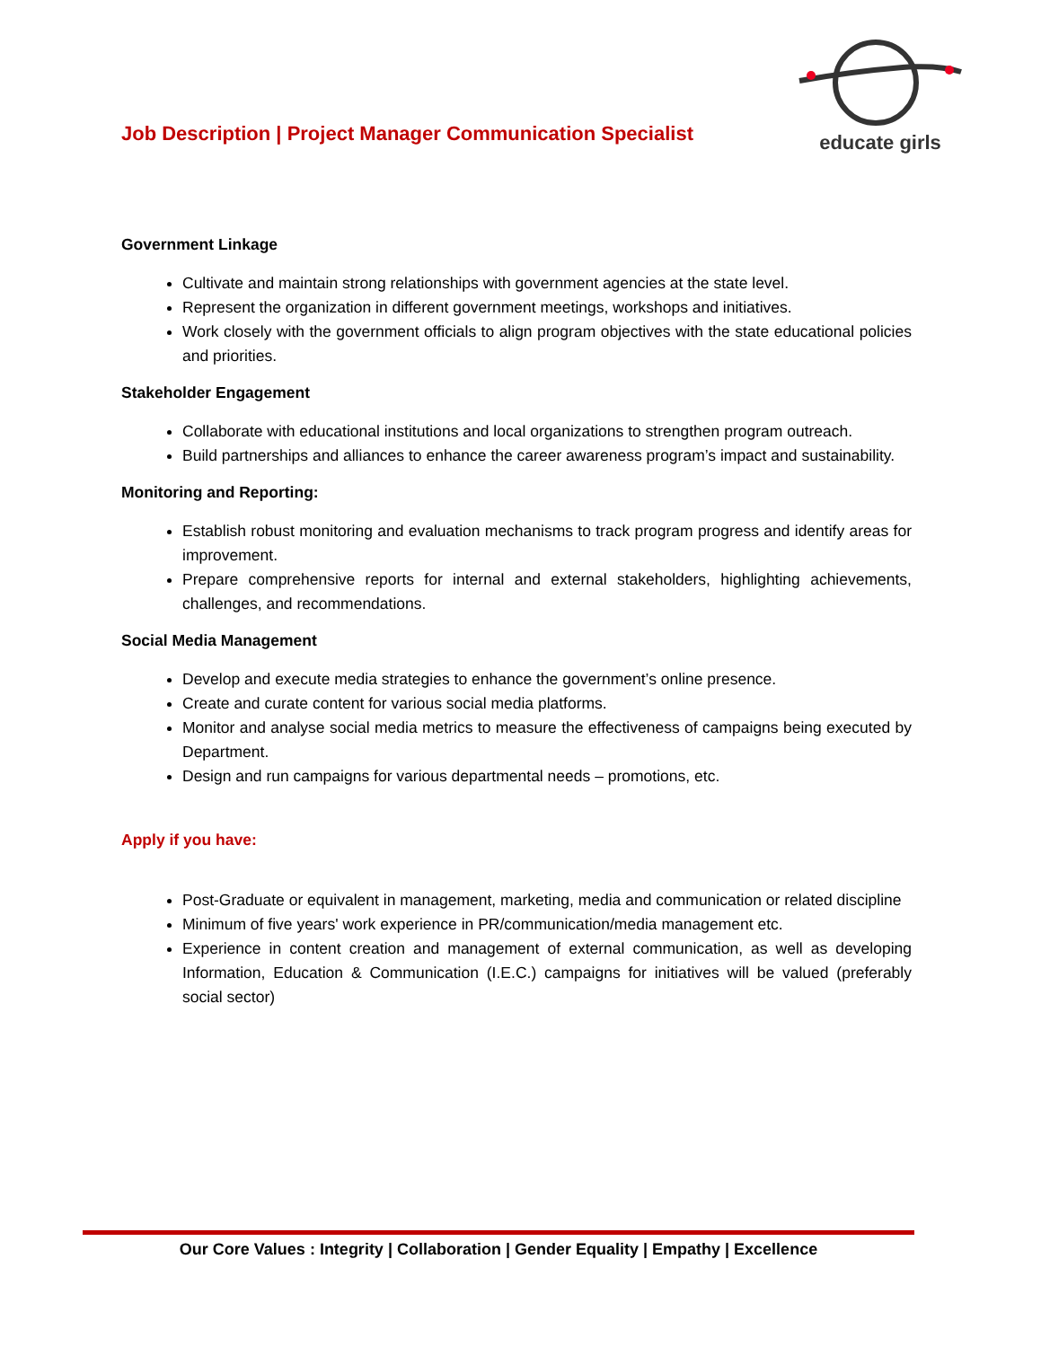Job Description | Project Manager Communication Specialist
educate girls
Government Linkage
Cultivate and maintain strong relationships with government agencies at the state level.
Represent the organization in different government meetings, workshops and initiatives.
Work closely with the government officials to align program objectives with the state educational policies and priorities.
Stakeholder Engagement
Collaborate with educational institutions and local organizations to strengthen program outreach.
Build partnerships and alliances to enhance the career awareness program’s impact and sustainability.
Monitoring and Reporting:
Establish robust monitoring and evaluation mechanisms to track program progress and identify areas for improvement.
Prepare comprehensive reports for internal and external stakeholders, highlighting achievements, challenges, and recommendations.
Social Media Management
Develop and execute media strategies to enhance the government’s online presence.
Create and curate content for various social media platforms.
Monitor and analyse social media metrics to measure the effectiveness of campaigns being executed by Department.
Design and run campaigns for various departmental needs – promotions, etc.
Apply if you have:
Post-Graduate or equivalent in management, marketing, media and communication or related discipline
Minimum of five years' work experience in PR/communication/media management etc.
Experience in content creation and management of external communication, as well as developing Information, Education & Communication (I.E.C.) campaigns for initiatives will be valued (preferably social sector)
Our Core Values : Integrity | Collaboration | Gender Equality | Empathy | Excellence